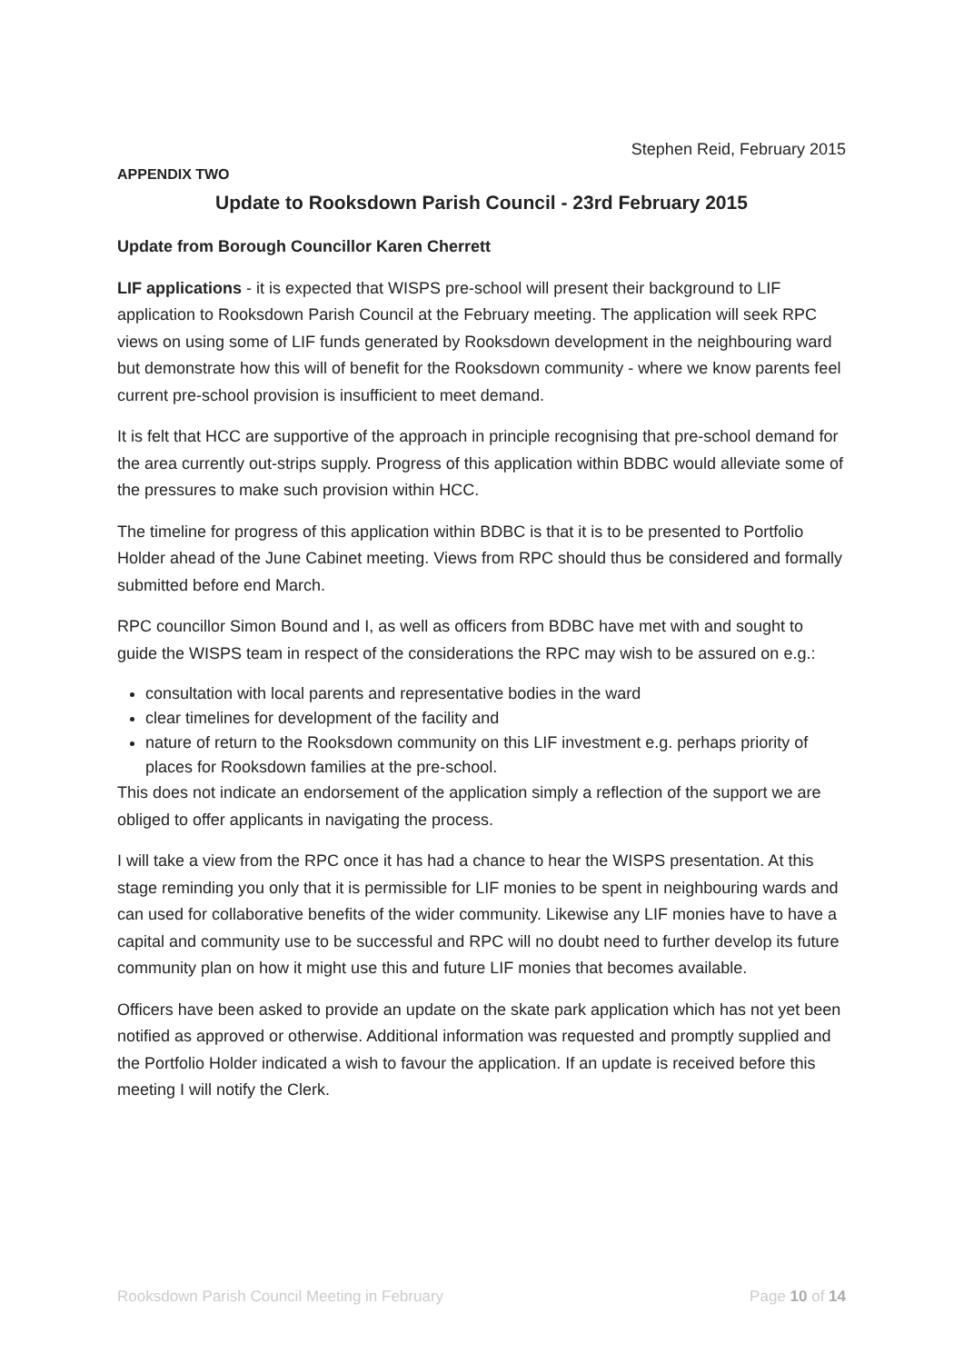Stephen Reid, February 2015
APPENDIX TWO
Update to Rooksdown Parish Council - 23rd February 2015
Update from Borough Councillor Karen Cherrett
LIF applications - it is expected that WISPS pre-school will present their background to LIF application to Rooksdown Parish Council at the February meeting. The application will seek RPC views on using some of LIF funds generated by Rooksdown development in the neighbouring ward but demonstrate how this will of benefit for the Rooksdown community - where we know parents feel current pre-school provision is insufficient to meet demand.
It is felt that HCC are supportive of the approach in principle recognising that pre-school demand for the area currently out-strips supply. Progress of this application within BDBC would alleviate some of the pressures to make such provision within HCC.
The timeline for progress of this application within BDBC is that it is to be presented to Portfolio Holder ahead of the June Cabinet meeting. Views from RPC should thus be considered and formally submitted before end March.
RPC councillor Simon Bound and I, as well as officers from BDBC have met with and sought to guide the WISPS team in respect of the considerations the RPC may wish to be assured on e.g.:
consultation with local parents and representative bodies in the ward
clear timelines for development of the facility and
nature of return to the Rooksdown community on this LIF investment e.g. perhaps priority of places for Rooksdown families at the pre-school.
This does not indicate an endorsement of the application simply a reflection of the support we are obliged to offer applicants in navigating the process.
I will take a view from the RPC once it has had a chance to hear the WISPS presentation. At this stage reminding you only that it is permissible for LIF monies to be spent in neighbouring wards and can used for collaborative benefits of the wider community. Likewise any LIF monies have to have a capital and community use to be successful and RPC will no doubt need to further develop its future community plan on how it might use this and future LIF monies that becomes available.
Officers have been asked to provide an update on the skate park application which has not yet been notified as approved or otherwise. Additional information was requested and promptly supplied and the Portfolio Holder indicated a wish to favour the application. If an update is received before this meeting I will notify the Clerk.
Rooksdown Parish Council Meeting in February Page 10 of 14